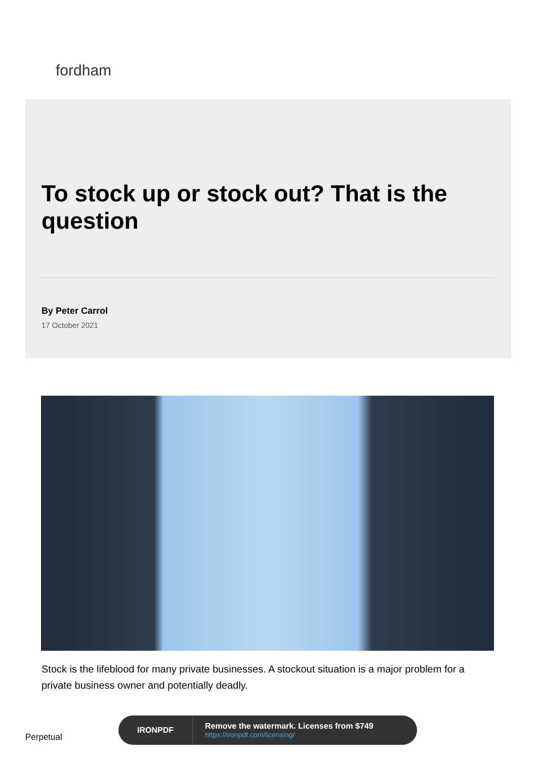fordham
To stock up or stock out? That is the question
By Peter Carrol
17 October 2021
Stock is the lifeblood for many private businesses. A stockout situation is a major problem for a private business owner and potentially deadly.
Perpetual
IRONPDF
Remove the watermark. Licenses from $749
https://ironpdf.com/licensing/